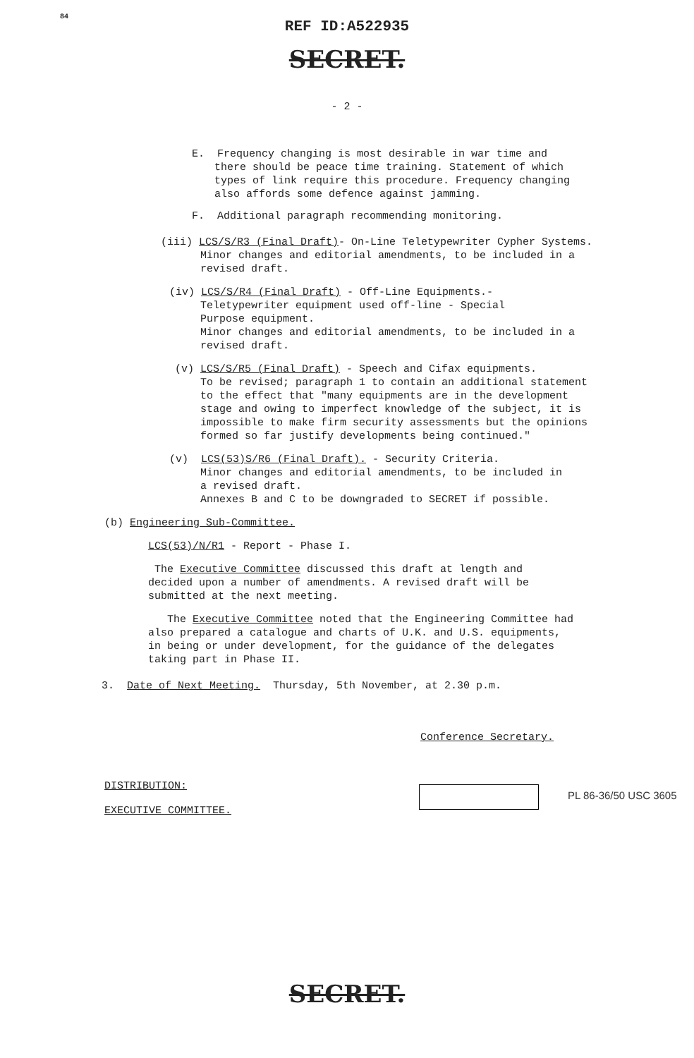84
REF ID:A522935
SECRET.
- 2 -
E. Frequency changing is most desirable in war time and
there should be peace time training. Statement of which
types of link require this procedure. Frequency changing
also affords some defence against jamming.
F. Additional paragraph recommending monitoring.
(iii) LCS/S/R3 (Final Draft)- On-Line Teletypewriter Cypher Systems.
Minor changes and editorial amendments, to be included in a
revised draft.
(iv) LCS/S/R4 (Final Draft) - Off-Line Equipments.-
Teletypewriter equipment used off-line - Special
Purpose equipment.
Minor changes and editorial amendments, to be included in a
revised draft.
(v) LCS/S/R5 (Final Draft) - Speech and Cifax equipments.
To be revised; paragraph 1 to contain an additional statement
to the effect that "many equipments are in the development
stage and owing to imperfect knowledge of the subject, it is
impossible to make firm security assessments but the opinions
formed so far justify developments being continued."
(v) LCS(53)S/R6 (Final Draft). - Security Criteria.
Minor changes and editorial amendments, to be included in
a revised draft.
Annexes B and C to be downgraded to SECRET if possible.
(b) Engineering Sub-Committee.
LCS(53)/N/R1 - Report - Phase I.
The Executive Committee discussed this draft at length and
decided upon a number of amendments. A revised draft will be
submitted at the next meeting.
The Executive Committee noted that the Engineering Committee had
also prepared a catalogue and charts of U.K. and U.S. equipments,
in being or under development, for the guidance of the delegates
taking part in Phase II.
3. Date of Next Meeting. Thursday, 5th November, at 2.30 p.m.
PL 86-36/50 USC 3605
Conference Secretary.
DISTRIBUTION:
EXECUTIVE COMMITTEE.
SECRET.